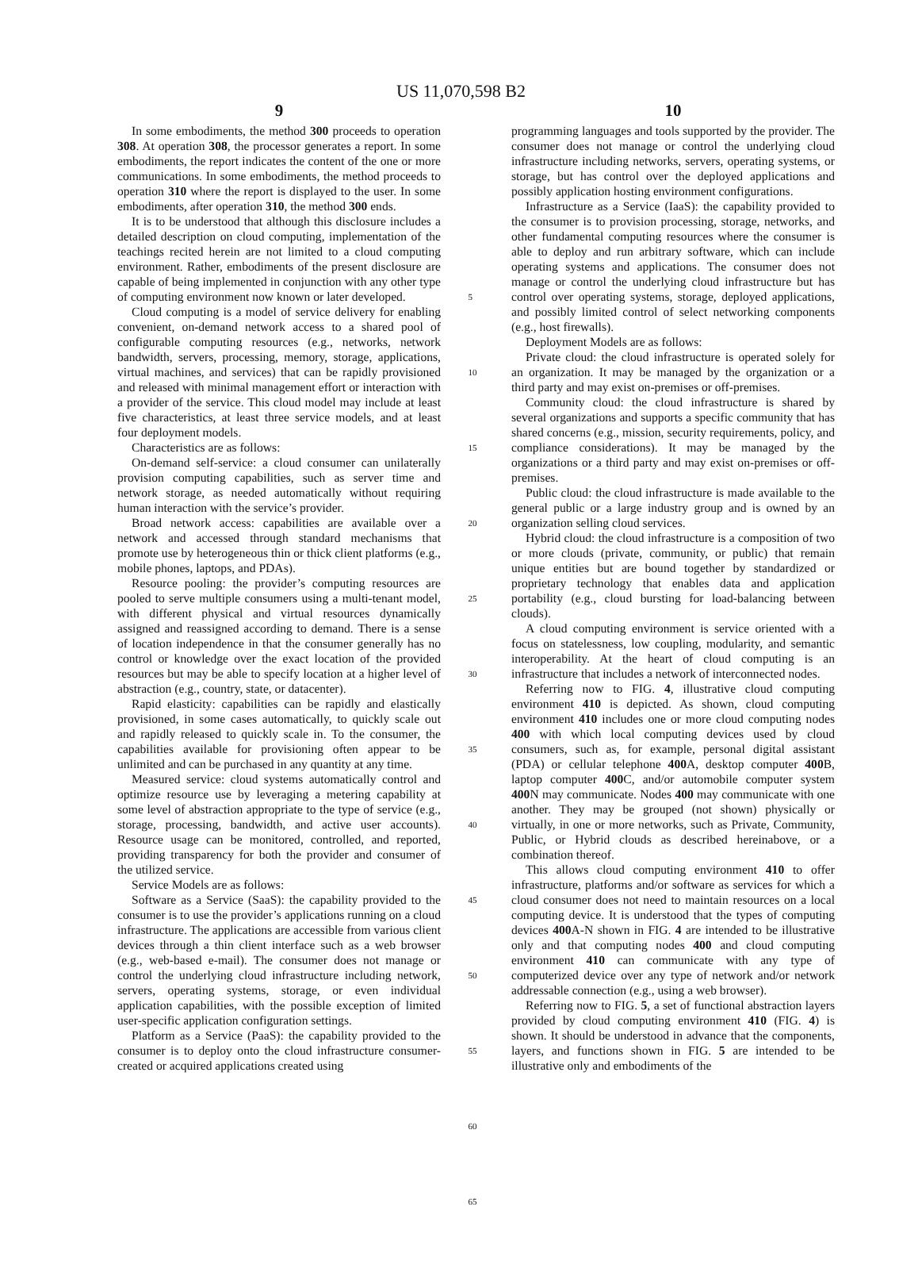US 11,070,598 B2
9
In some embodiments, the method 300 proceeds to operation 308. At operation 308, the processor generates a report. In some embodiments, the report indicates the content of the one or more communications. In some embodiments, the method proceeds to operation 310 where the report is displayed to the user. In some embodiments, after operation 310, the method 300 ends.
It is to be understood that although this disclosure includes a detailed description on cloud computing, implementation of the teachings recited herein are not limited to a cloud computing environment. Rather, embodiments of the present disclosure are capable of being implemented in conjunction with any other type of computing environment now known or later developed.
Cloud computing is a model of service delivery for enabling convenient, on-demand network access to a shared pool of configurable computing resources (e.g., networks, network bandwidth, servers, processing, memory, storage, applications, virtual machines, and services) that can be rapidly provisioned and released with minimal management effort or interaction with a provider of the service. This cloud model may include at least five characteristics, at least three service models, and at least four deployment models.
Characteristics are as follows:
On-demand self-service: a cloud consumer can unilaterally provision computing capabilities, such as server time and network storage, as needed automatically without requiring human interaction with the service’s provider.
Broad network access: capabilities are available over a network and accessed through standard mechanisms that promote use by heterogeneous thin or thick client platforms (e.g., mobile phones, laptops, and PDAs).
Resource pooling: the provider’s computing resources are pooled to serve multiple consumers using a multi-tenant model, with different physical and virtual resources dynamically assigned and reassigned according to demand. There is a sense of location independence in that the consumer generally has no control or knowledge over the exact location of the provided resources but may be able to specify location at a higher level of abstraction (e.g., country, state, or datacenter).
Rapid elasticity: capabilities can be rapidly and elastically provisioned, in some cases automatically, to quickly scale out and rapidly released to quickly scale in. To the consumer, the capabilities available for provisioning often appear to be unlimited and can be purchased in any quantity at any time.
Measured service: cloud systems automatically control and optimize resource use by leveraging a metering capability at some level of abstraction appropriate to the type of service (e.g., storage, processing, bandwidth, and active user accounts). Resource usage can be monitored, controlled, and reported, providing transparency for both the provider and consumer of the utilized service.
Service Models are as follows:
Software as a Service (SaaS): the capability provided to the consumer is to use the provider’s applications running on a cloud infrastructure. The applications are accessible from various client devices through a thin client interface such as a web browser (e.g., web-based e-mail). The consumer does not manage or control the underlying cloud infrastructure including network, servers, operating systems, storage, or even individual application capabilities, with the possible exception of limited user-specific application configuration settings.
Platform as a Service (PaaS): the capability provided to the consumer is to deploy onto the cloud infrastructure consumer-created or acquired applications created using
5
10
15
20
25
30
35
40
45
50
55
60
65
10
programming languages and tools supported by the provider. The consumer does not manage or control the underlying cloud infrastructure including networks, servers, operating systems, or storage, but has control over the deployed applications and possibly application hosting environment configurations.
Infrastructure as a Service (IaaS): the capability provided to the consumer is to provision processing, storage, networks, and other fundamental computing resources where the consumer is able to deploy and run arbitrary software, which can include operating systems and applications. The consumer does not manage or control the underlying cloud infrastructure but has control over operating systems, storage, deployed applications, and possibly limited control of select networking components (e.g., host firewalls).
Deployment Models are as follows:
Private cloud: the cloud infrastructure is operated solely for an organization. It may be managed by the organization or a third party and may exist on-premises or off-premises.
Community cloud: the cloud infrastructure is shared by several organizations and supports a specific community that has shared concerns (e.g., mission, security requirements, policy, and compliance considerations). It may be managed by the organizations or a third party and may exist on-premises or off-premises.
Public cloud: the cloud infrastructure is made available to the general public or a large industry group and is owned by an organization selling cloud services.
Hybrid cloud: the cloud infrastructure is a composition of two or more clouds (private, community, or public) that remain unique entities but are bound together by standardized or proprietary technology that enables data and application portability (e.g., cloud bursting for load-balancing between clouds).
A cloud computing environment is service oriented with a focus on statelessness, low coupling, modularity, and semantic interoperability. At the heart of cloud computing is an infrastructure that includes a network of interconnected nodes.
Referring now to FIG. 4, illustrative cloud computing environment 410 is depicted. As shown, cloud computing environment 410 includes one or more cloud computing nodes 400 with which local computing devices used by cloud consumers, such as, for example, personal digital assistant (PDA) or cellular telephone 400 A, desktop computer 400 B, laptop computer 400 C, and/or automobile computer system 400 N may communicate. Nodes 400 may communicate with one another. They may be grouped (not shown) physically or virtually, in one or more networks, such as Private, Community, Public, or Hybrid clouds as described hereinabove, or a combination thereof.
This allows cloud computing environment 410 to offer infrastructure, platforms and/or software as services for which a cloud consumer does not need to maintain resources on a local computing device. It is understood that the types of computing devices 400 A-N shown in FIG. 4 are intended to be illustrative only and that computing nodes 400 and cloud computing environment 410 can communicate with any type of computerized device over any type of network and/or network addressable connection (e.g., using a web browser).
Referring now to FIG. 5, a set of functional abstraction layers provided by cloud computing environment 410 (FIG. 4) is shown. It should be understood in advance that the components, layers, and functions shown in FIG. 5 are intended to be illustrative only and embodiments of the